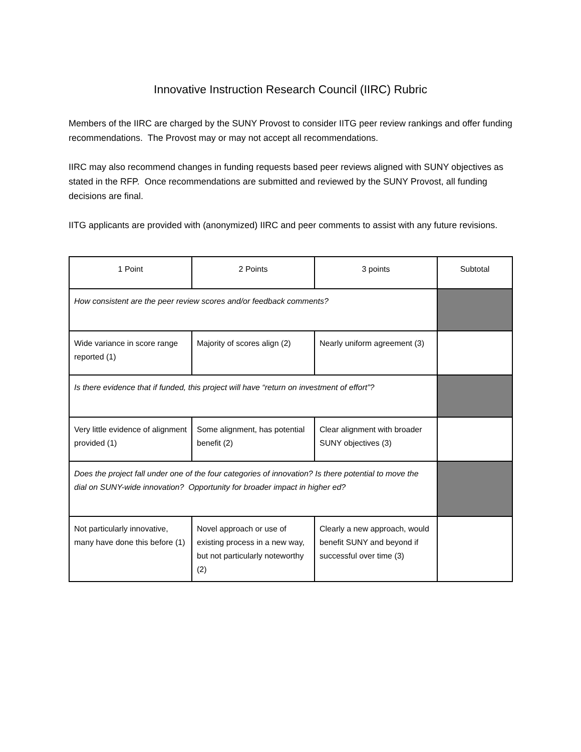Innovative Instruction Research Council (IIRC) Rubric
Members of the IIRC are charged by the SUNY Provost to consider IITG peer review rankings and offer funding recommendations. The Provost may or may not accept all recommendations.
IIRC may also recommend changes in funding requests based peer reviews aligned with SUNY objectives as stated in the RFP. Once recommendations are submitted and reviewed by the SUNY Provost, all funding decisions are final.
IITG applicants are provided with (anonymized) IIRC and peer comments to assist with any future revisions.
| 1 Point | 2 Points | 3 points | Subtotal |
| How consistent are the peer review scores and/or feedback comments? | | | |
| Wide variance in score range reported (1) | Majority of scores align (2) | Nearly uniform agreement (3) | |
| Is there evidence that if funded, this project will have “return on investment of effort”? | | | |
| Very little evidence of alignment provided (1) | Some alignment, has potential benefit (2) | Clear alignment with broader SUNY objectives (3) | |
| Does the project fall under one of the four categories of innovation? Is there potential to move the dial on SUNY-wide innovation? Opportunity for broader impact in higher ed? | | | |
| Not particularly innovative, many have done this before (1) | Novel approach or use of existing process in a new way, but not particularly noteworthy (2) | Clearly a new approach, would benefit SUNY and beyond if successful over time (3) | |